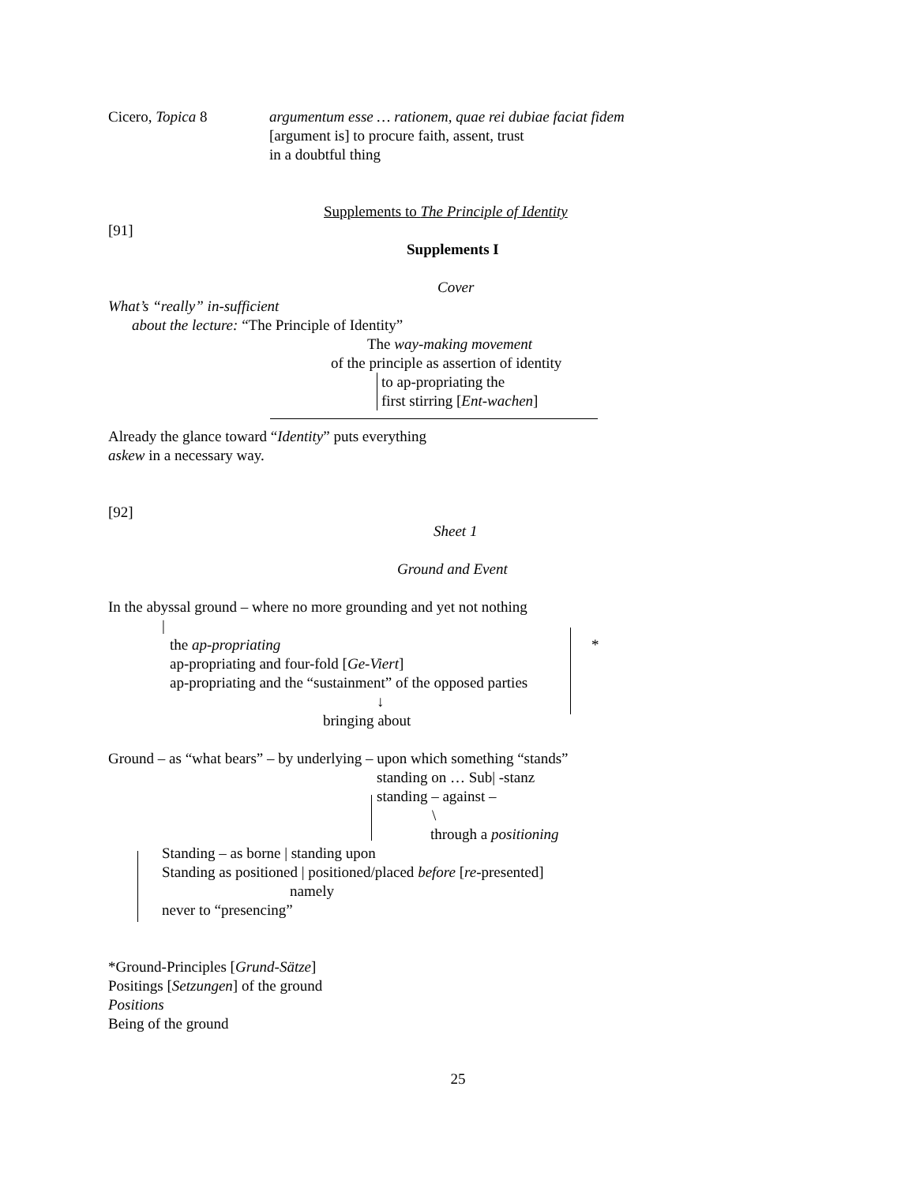Cicero, Topica 8 argumentum esse … rationem, quae rei dubiae faciat fidem
[argument is] to procure faith, assent, trust
in a doubtful thing
Supplements to The Principle of Identity
[91]
Supplements I
Cover
What’s “really” in-sufficient
about the lecture: “The Principle of Identity”
The way-making movement
of the principle as assertion of identity
to ap-propriating the
first stirring [Ent-wachen]
Already the glance toward “Identity” puts everything
askew in a necessary way.
[92]
Sheet 1
Ground and Event
In the abyssal ground – where no more grounding and yet not nothing
|
the ap-propriating *
ap-propriating and four-fold [Ge-Viert]
ap-propriating and the “sustainment” of the opposed parties
↓
bringing about
Ground – as “what bears” – by underlying – upon which something “stands”
standing on … Sub| -stanz
standing – against –
\
through a positioning
Standing – as borne | standing upon
Standing as positioned | positioned/placed before [re-presented]
namely
never to “presencing”
*Ground-Principles [Grund-Sätze]
Positings [Setzungen] of the ground
Positions
Being of the ground
25